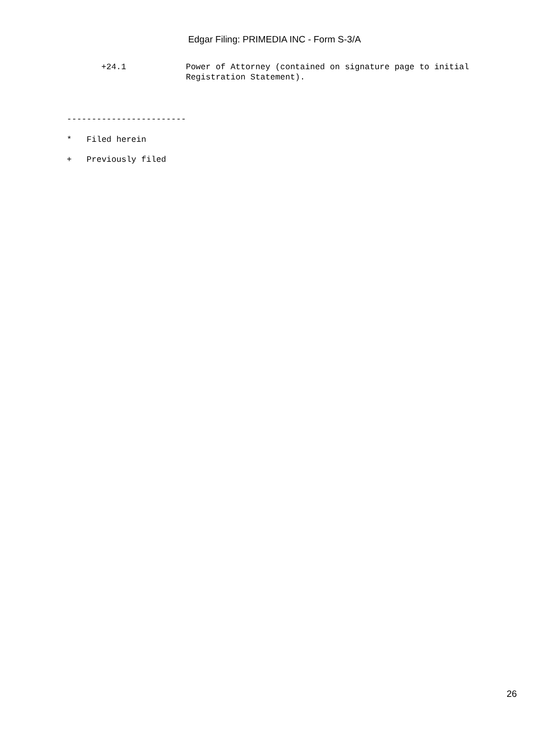Edgar Filing: PRIMEDIA INC - Form S-3/A
+24.1            Power of Attorney (contained on signature page to initial
                 Registration Statement).
------------------------
*   Filed herein
+   Previously filed
26